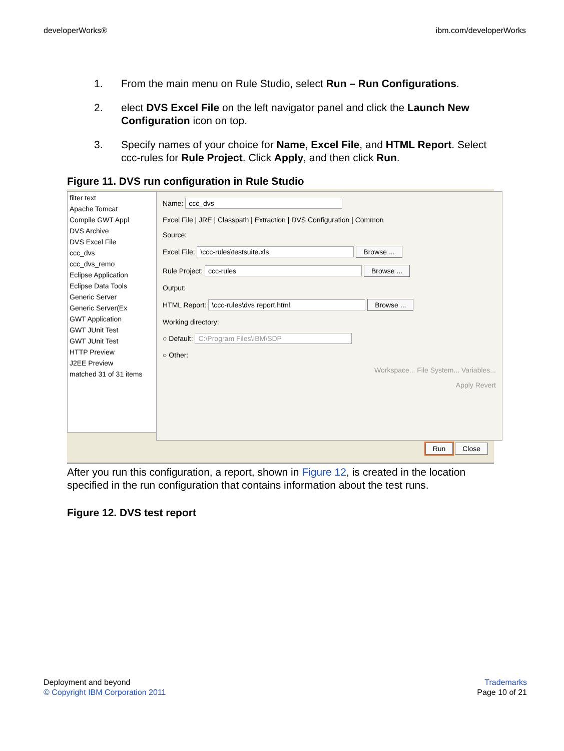developerWorks® ibm.com/developerWorks
1. From the main menu on Rule Studio, select Run – Run Configurations.
2. elect DVS Excel File on the left navigator panel and click the Launch New Configuration icon on top.
3. Specify names of your choice for Name, Excel File, and HTML Report. Select ccc-rules for Rule Project. Click Apply, and then click Run.
Figure 11. DVS run configuration in Rule Studio
filter text
Apache Tomcat
Compile GWT Appl
DVS Archive
DVS Excel File
ccc_dvs
ccc_dvs_remo
Eclipse Application
Eclipse Data Tools
Generic Server
Generic Server(Ex
GWT Application
GWT JUnit Test
GWT JUnit Test
HTTP Preview
J2EE Preview
matched 31 of 31 items
Name: ccc_dvs
Excel File | JRE | Classpath | Extraction | DVS Configuration | Common
Source:
Excel File: \ccc-rules\testsuite.xls Browse ...
Rule Project: ccc-rules Browse ...
Output:
HTML Report: \ccc-rules\dvs report.html Browse ...
Working directory:
○ Default: C:\Program Files\IBM\SDP
○ Other:
Workspace... File System... Variables...
Apply Revert
Run Close
After you run this configuration, a report, shown in Figure 12, is created in the location specified in the run configuration that contains information about the test runs.
Figure 12. DVS test report
Deployment and beyond
© Copyright IBM Corporation 2011
Trademarks
Page 10 of 21